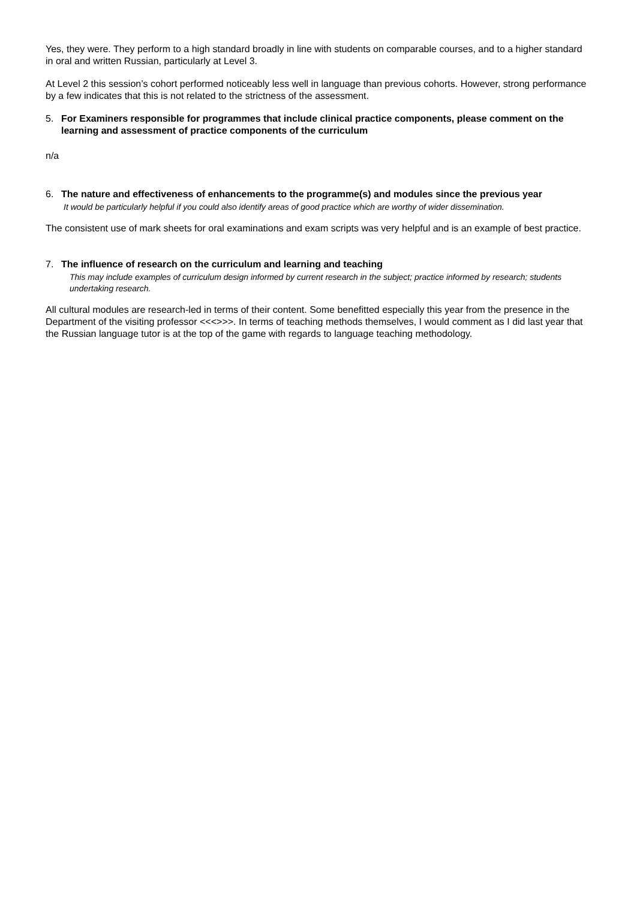Yes, they were. They perform to a high standard broadly in line with students on comparable courses, and to a higher standard in oral and written Russian, particularly at Level 3.
At Level 2 this session’s cohort performed noticeably less well in language than previous cohorts. However, strong performance by a few indicates that this is not related to the strictness of the assessment.
5. For Examiners responsible for programmes that include clinical practice components, please comment on the learning and assessment of practice components of the curriculum
n/a
6. The nature and effectiveness of enhancements to the programme(s) and modules since the previous year
It would be particularly helpful if you could also identify areas of good practice which are worthy of wider dissemination.
The consistent use of mark sheets for oral examinations and exam scripts was very helpful and is an example of best practice.
7. The influence of research on the curriculum and learning and teaching
This may include examples of curriculum design informed by current research in the subject; practice informed by research; students undertaking research.
All cultural modules are research-led in terms of their content. Some benefitted especially this year from the presence in the Department of the visiting professor <<<>>>. In terms of teaching methods themselves, I would comment as I did last year that the Russian language tutor is at the top of the game with regards to language teaching methodology.